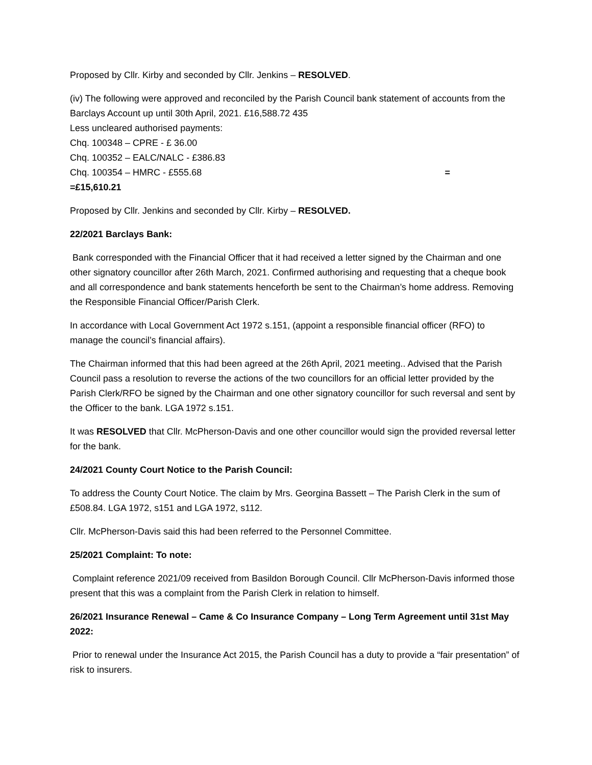Proposed by Cllr. Kirby and seconded by Cllr. Jenkins – RESOLVED.
(iv) The following were approved and reconciled by the Parish Council bank statement of accounts from the Barclays Account up until 30th April, 2021. £16,588.72 435
Less uncleared authorised payments:
Chq. 100348 – CPRE - £ 36.00
Chq. 100352 – EALC/NALC - £386.83
Chq. 100354 – HMRC - £555.68 =
=£15,610.21
Proposed by Cllr. Jenkins and seconded by Cllr. Kirby – RESOLVED.
22/2021 Barclays Bank:
Bank corresponded with the Financial Officer that it had received a letter signed by the Chairman and one other signatory councillor after 26th March, 2021. Confirmed authorising and requesting that a cheque book and all correspondence and bank statements henceforth be sent to the Chairman’s home address. Removing the Responsible Financial Officer/Parish Clerk.
In accordance with Local Government Act 1972 s.151, (appoint a responsible financial officer (RFO) to manage the council’s financial affairs).
The Chairman informed that this had been agreed at the 26th April, 2021 meeting.. Advised that the Parish Council pass a resolution to reverse the actions of the two councillors for an official letter provided by the Parish Clerk/RFO be signed by the Chairman and one other signatory councillor for such reversal and sent by the Officer to the bank. LGA 1972 s.151.
It was RESOLVED that Cllr. McPherson-Davis and one other councillor would sign the provided reversal letter for the bank.
24/2021 County Court Notice to the Parish Council:
To address the County Court Notice. The claim by Mrs. Georgina Bassett – The Parish Clerk in the sum of £508.84. LGA 1972, s151 and LGA 1972, s112.
Cllr. McPherson-Davis said this had been referred to the Personnel Committee.
25/2021 Complaint: To note:
Complaint reference 2021/09 received from Basildon Borough Council. Cllr McPherson-Davis informed those present that this was a complaint from the Parish Clerk in relation to himself.
26/2021 Insurance Renewal – Came & Co Insurance Company – Long Term Agreement until 31st May 2022:
Prior to renewal under the Insurance Act 2015, the Parish Council has a duty to provide a “fair presentation” of risk to insurers.